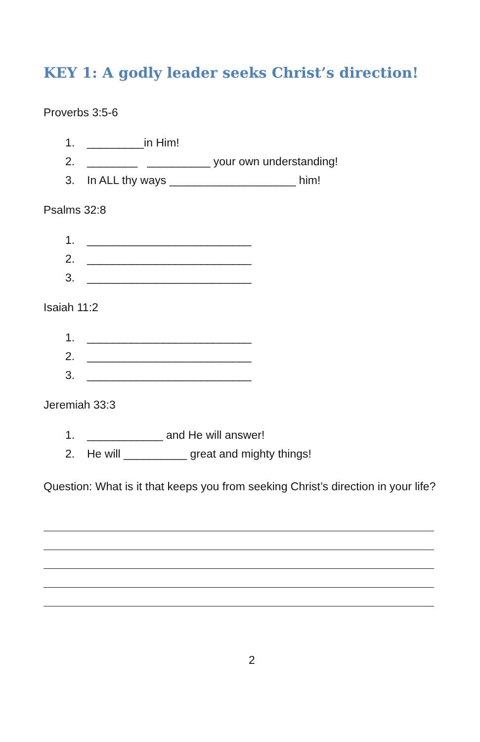KEY 1: A godly leader seeks Christ’s direction!
Proverbs 3:5-6
1. _________in Him!
2. ________ __________ your own understanding!
3. In ALL thy ways ____________________ him!
Psalms 32:8
1. __________________________
2. __________________________
3. __________________________
Isaiah 11:2
1. __________________________
2. __________________________
3. __________________________
Jeremiah 33:3
1. ____________ and He will answer!
2. He will __________ great and mighty things!
Question: What is it that keeps you from seeking Christ’s direction in your life?
2